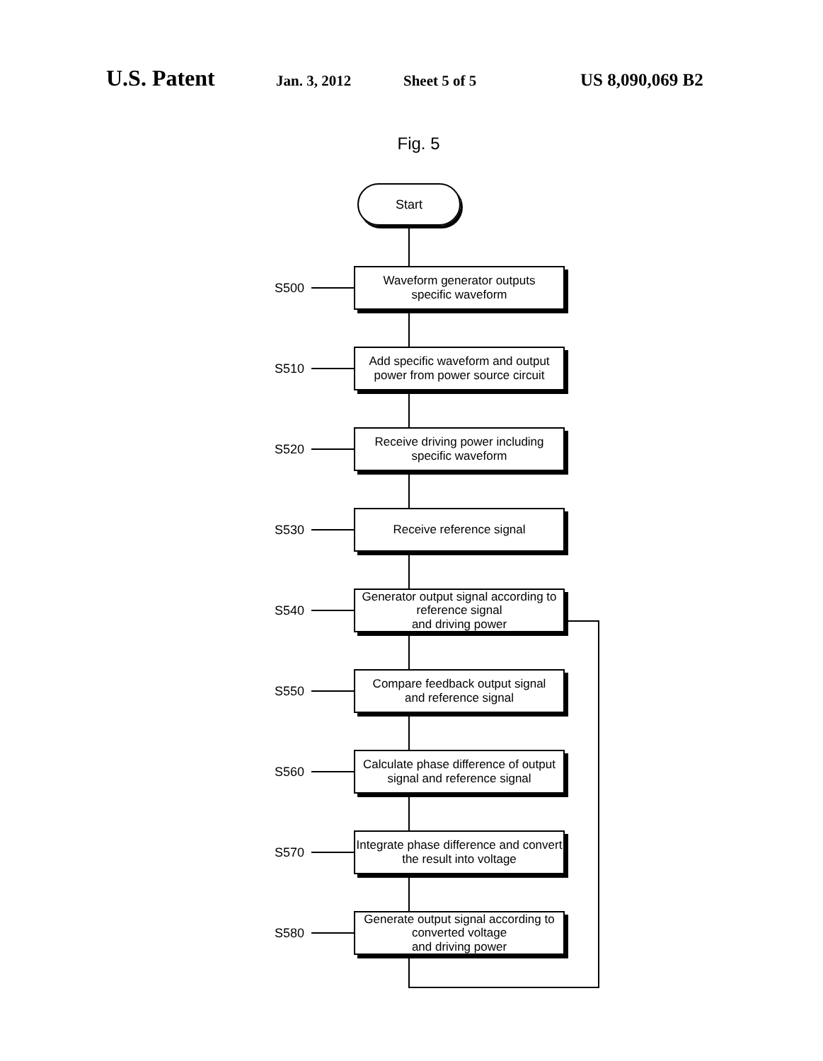U.S. Patent Jan. 3, 2012 Sheet 5 of 5 US 8,090,069 B2
Fig. 5
Start
S500
Waveform generator outputs
specific waveform
S510
Add specific waveform and output power from power source circuit
S520
Receive driving power including
specific waveform
S530
Receive reference signal
S540
Generator output signal according to reference signal
and driving power
S550
Compare feedback output signal
and reference signal
S560
Calculate phase difference of output signal and reference signal
S570
Integrate phase difference and convert the result into voltage
S580
Generate output signal according to converted voltage
and driving power